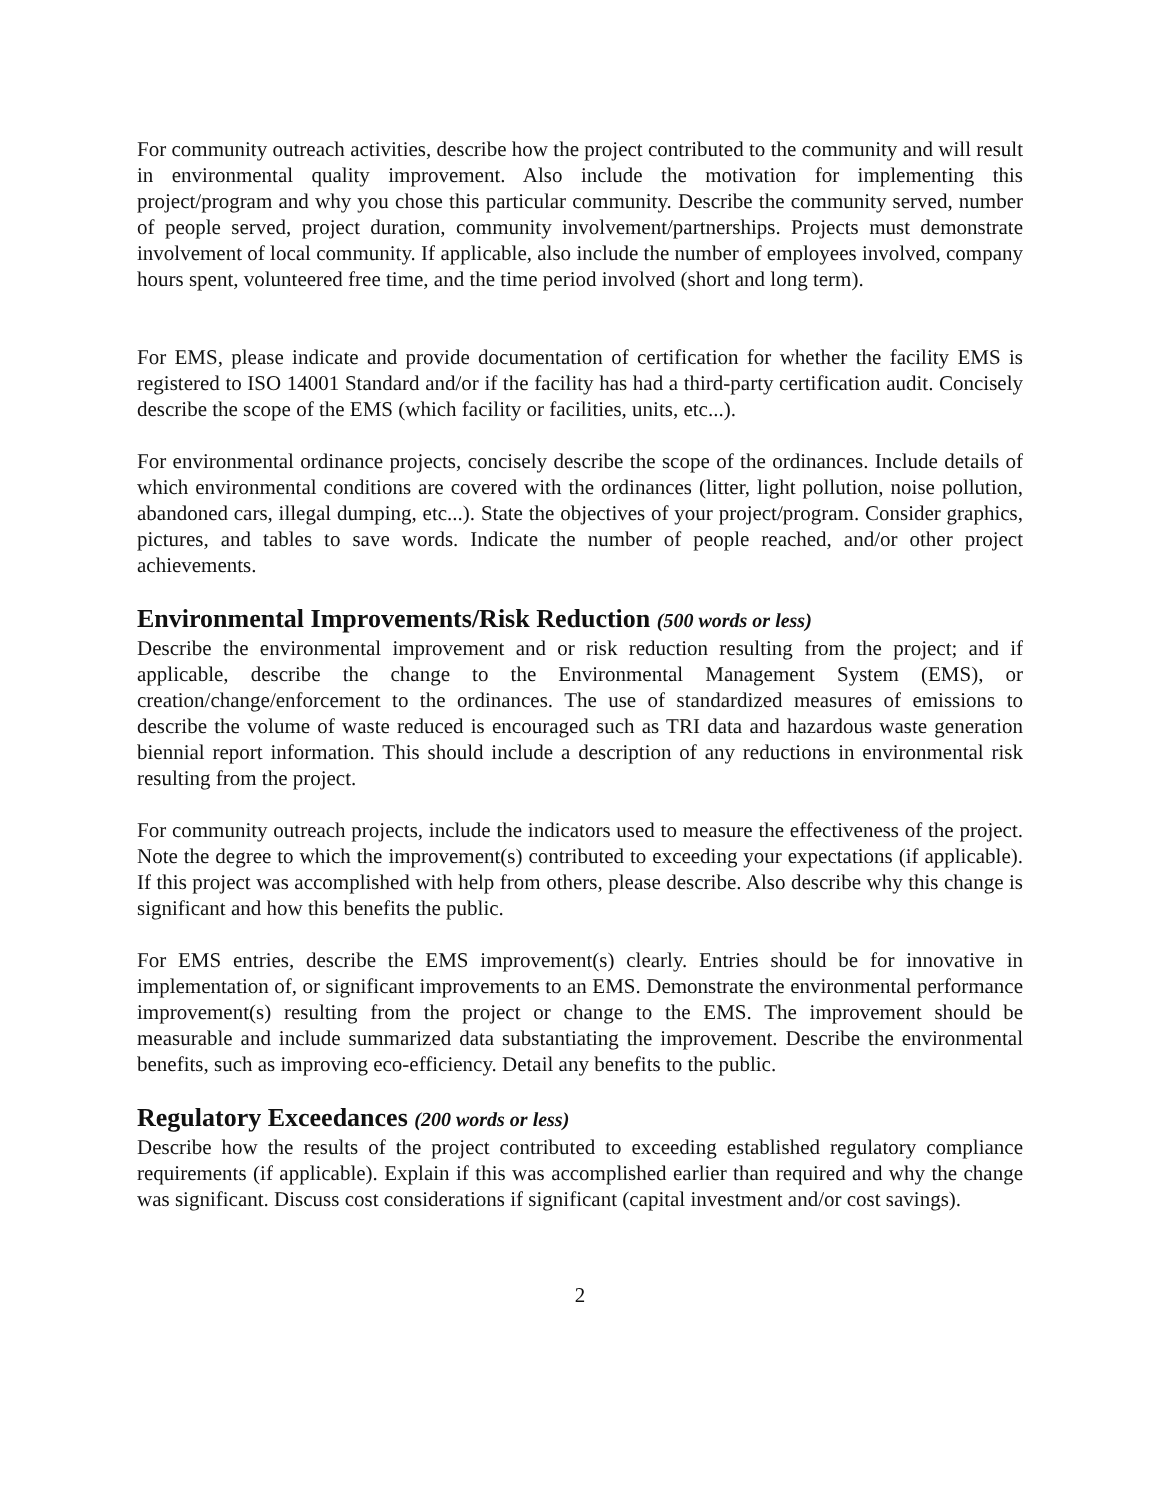For community outreach activities, describe how the project contributed to the community and will result in environmental quality improvement. Also include the motivation for implementing this project/program and why you chose this particular community. Describe the community served, number of people served, project duration, community involvement/partnerships. Projects must demonstrate involvement of local community. If applicable, also include the number of employees involved, company hours spent, volunteered free time, and the time period involved (short and long term).
For EMS, please indicate and provide documentation of certification for whether the facility EMS is registered to ISO 14001 Standard and/or if the facility has had a third-party certification audit. Concisely describe the scope of the EMS (which facility or facilities, units, etc...).
For environmental ordinance projects, concisely describe the scope of the ordinances. Include details of which environmental conditions are covered with the ordinances (litter, light pollution, noise pollution, abandoned cars, illegal dumping, etc...). State the objectives of your project/program. Consider graphics, pictures, and tables to save words. Indicate the number of people reached, and/or other project achievements.
Environmental Improvements/Risk Reduction (500 words or less)
Describe the environmental improvement and or risk reduction resulting from the project; and if applicable, describe the change to the Environmental Management System (EMS), or creation/change/enforcement to the ordinances. The use of standardized measures of emissions to describe the volume of waste reduced is encouraged such as TRI data and hazardous waste generation biennial report information. This should include a description of any reductions in environmental risk resulting from the project.
For community outreach projects, include the indicators used to measure the effectiveness of the project. Note the degree to which the improvement(s) contributed to exceeding your expectations (if applicable). If this project was accomplished with help from others, please describe. Also describe why this change is significant and how this benefits the public.
For EMS entries, describe the EMS improvement(s) clearly. Entries should be for innovative in implementation of, or significant improvements to an EMS. Demonstrate the environmental performance improvement(s) resulting from the project or change to the EMS. The improvement should be measurable and include summarized data substantiating the improvement. Describe the environmental benefits, such as improving eco-efficiency. Detail any benefits to the public.
Regulatory Exceedances (200 words or less)
Describe how the results of the project contributed to exceeding established regulatory compliance requirements (if applicable). Explain if this was accomplished earlier than required and why the change was significant. Discuss cost considerations if significant (capital investment and/or cost savings).
2